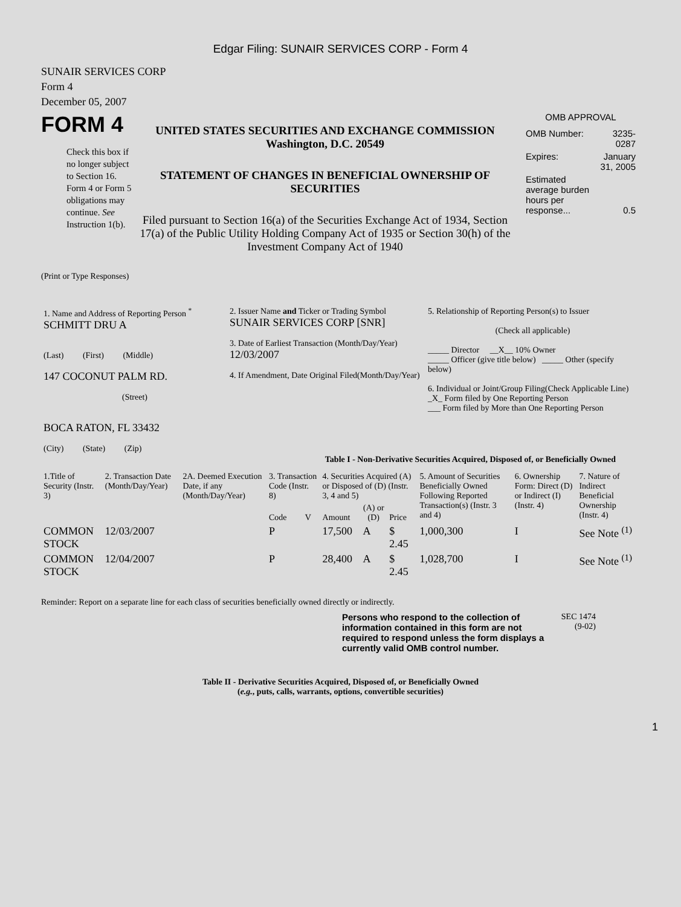Edgar Filing: SUNAIR SERVICES CORP - Form 4
SUNAIR SERVICES CORP
Form 4
December 05, 2007
FORM 4
Check this box if no longer subject to Section 16. Form 4 or Form 5 obligations may continue. See Instruction 1(b).
UNITED STATES SECURITIES AND EXCHANGE COMMISSION
Washington, D.C. 20549
STATEMENT OF CHANGES IN BENEFICIAL OWNERSHIP OF SECURITIES
Filed pursuant to Section 16(a) of the Securities Exchange Act of 1934, Section 17(a) of the Public Utility Holding Company Act of 1935 or Section 30(h) of the Investment Company Act of 1940
OMB APPROVAL
| OMB Number: | 3235-0287 |
| Expires: | January 31, 2005 |
| Estimated average burden hours per response... | 0.5 |
(Print or Type Responses)
| 1. Name and Address of Reporting Person <sup>*</sup> SCHMITT DRU A (Last) (First) (Middle) 147 COCONUT PALM RD. (Street) BOCA RATON, FL 33432 (City) (State) (Zip) | 2. Issuer Name and Ticker or Trading Symbol SUNAIR SERVICES CORP [SNR] 3. Date of Earliest Transaction (Month/Day/Year) 12/03/2007 4. If Amendment, Date Original Filed(Month/Day/Year) | 5. Relationship of Reporting Person(s) to Issuer (Check all applicable) _____ Director __X__ 10% Owner _____ Officer (give title below) _____ Other (specify below) 6. Individual or Joint/Group Filing(Check Applicable Line) _X_ Form filed by One Reporting Person ___ Form filed by More than One Reporting Person |
Table I - Non-Derivative Securities Acquired, Disposed of, or Beneficially Owned
| 1.Title of Security (Instr. 3) | 2. Transaction Date (Month/Day/Year) | 2A. Deemed Execution Date, if any (Month/Day/Year) | 3. Transaction Code (Instr. 8) | | 4. Securities Acquired (A) or Disposed of (D) (Instr. 3, 4 and 5) | | | 5. Amount of Securities Beneficially Owned Following Reported Transaction(s) (Instr. 3 and 4) | 6. Ownership Form: Direct (D) or Indirect (I) (Instr. 4) | 7. Nature of Indirect Beneficial Ownership (Instr. 4) |
| --- | --- | --- | --- | --- | --- | --- | --- | --- | --- | --- |
| | | | Code | V | Amount | (A) or (D) | Price | | | |
| COMMON STOCK | 12/03/2007 | | P | | 17,500 | A | $ 2.45 | 1,000,300 | I | See Note <sup>(1)</sup> |
| COMMON STOCK | 12/04/2007 | | P | | 28,400 | A | $ 2.45 | 1,028,700 | I | See Note <sup>(1)</sup> |
Reminder: Report on a separate line for each class of securities beneficially owned directly or indirectly.
Persons who respond to the collection of information contained in this form are not required to respond unless the form displays a currently valid OMB control number.
SEC 1474
(9-02)
Table II - Derivative Securities Acquired, Disposed of, or Beneficially Owned
(e.g., puts, calls, warrants, options, convertible securities)
1